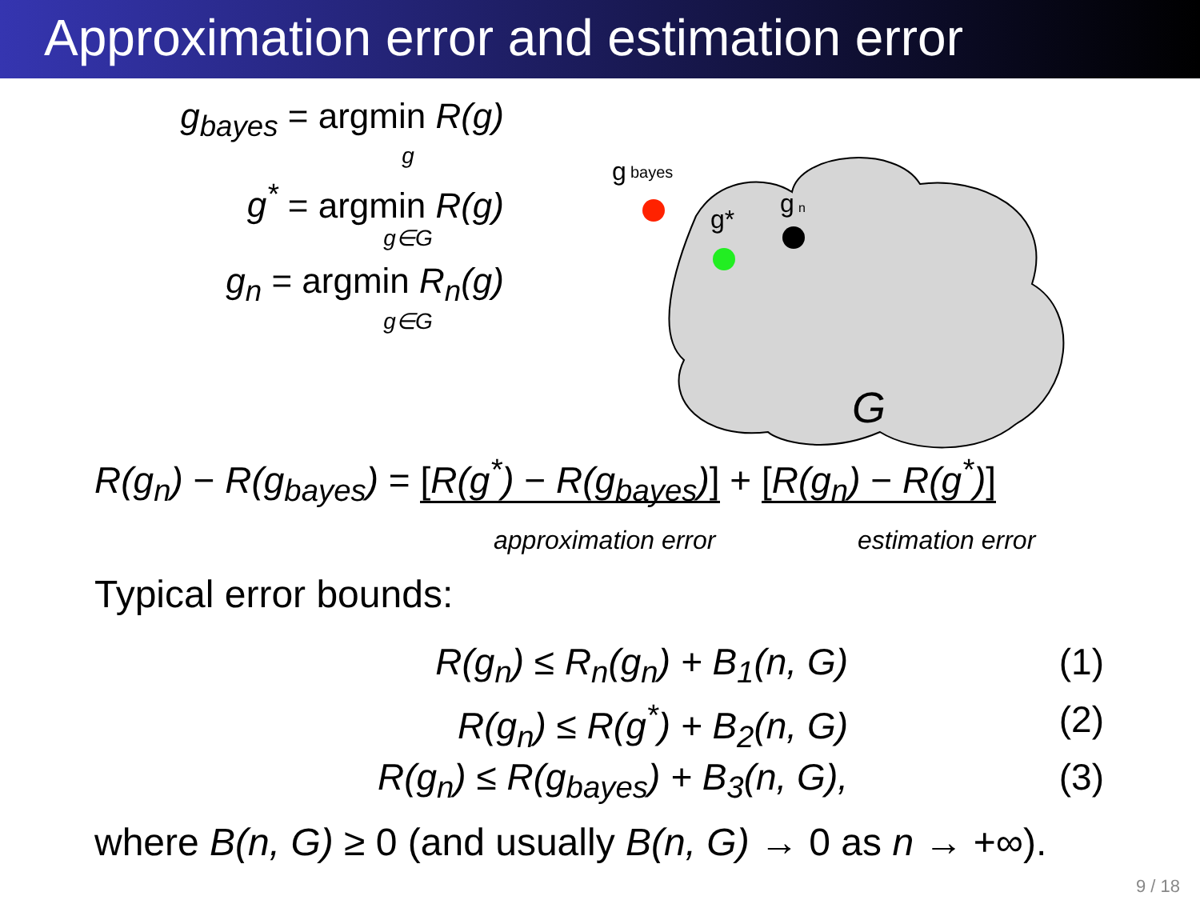Approximation error and estimation error
g<sub>bayes</sub> = argmin R(g)
g
g<sup>*</sup> = argmin R(g)
g∈G
g<sub>n</sub> = argmin R<sub>n</sub>(g)
g∈G
g
bayes
g*
g
n
G
R(g<sub>n</sub>) − R(g<sub>bayes</sub>) = [R(g<sup>*</sup>) − R(g<sub>bayes</sub>)] + [R(g<sub>n</sub>) − R(g<sup>*</sup>)]
approximation error estimation error
Typical error bounds:
R(g<sub>n</sub>) ≤ R<sub>n</sub>(g<sub>n</sub>) + B<sub>1</sub>(n, G) (1)
R(g<sub>n</sub>) ≤ R(g<sup>*</sup>) + B<sub>2</sub>(n, G) (2)
R(g<sub>n</sub>) ≤ R(g<sub>bayes</sub>) + B<sub>3</sub>(n, G), (3)
where B(n, G) ≥ 0 (and usually B(n, G) → 0 as n → +∞).
9 / 18